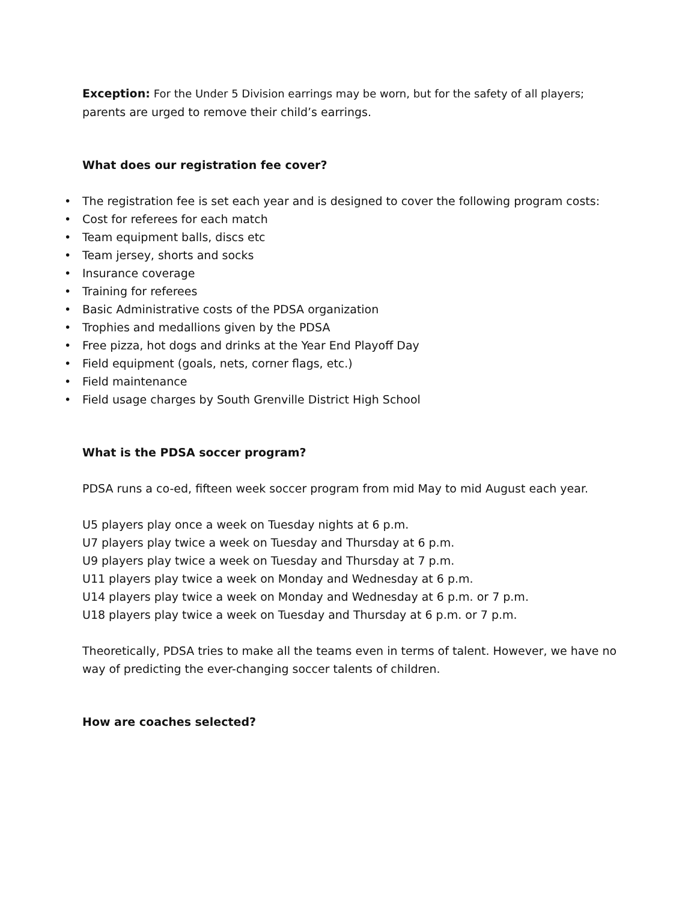Exception: For the Under 5 Division earrings may be worn, but for the safety of all players;
parents are urged to remove their child’s earrings.
What does our registration fee cover?
• The registration fee is set each year and is designed to cover the following program costs:
• Cost for referees for each match
• Team equipment balls, discs etc
• Team jersey, shorts and socks
• Insurance coverage
• Training for referees
• Basic Administrative costs of the PDSA organization
• Trophies and medallions given by the PDSA
• Free pizza, hot dogs and drinks at the Year End Playoff Day
• Field equipment (goals, nets, corner flags, etc.)
• Field maintenance
• Field usage charges by South Grenville District High School
What is the PDSA soccer program?
PDSA runs a co-ed, fifteen week soccer program from mid May to mid August each year.
U5 players play once a week on Tuesday nights at 6 p.m.
U7 players play twice a week on Tuesday and Thursday at 6 p.m.
U9 players play twice a week on Tuesday and Thursday at 7 p.m.
U11 players play twice a week on Monday and Wednesday at 6 p.m.
U14 players play twice a week on Monday and Wednesday at 6 p.m. or 7 p.m.
U18 players play twice a week on Tuesday and Thursday at 6 p.m. or 7 p.m.
Theoretically, PDSA tries to make all the teams even in terms of talent. However, we have no way of predicting the ever-changing soccer talents of children.
How are coaches selected?